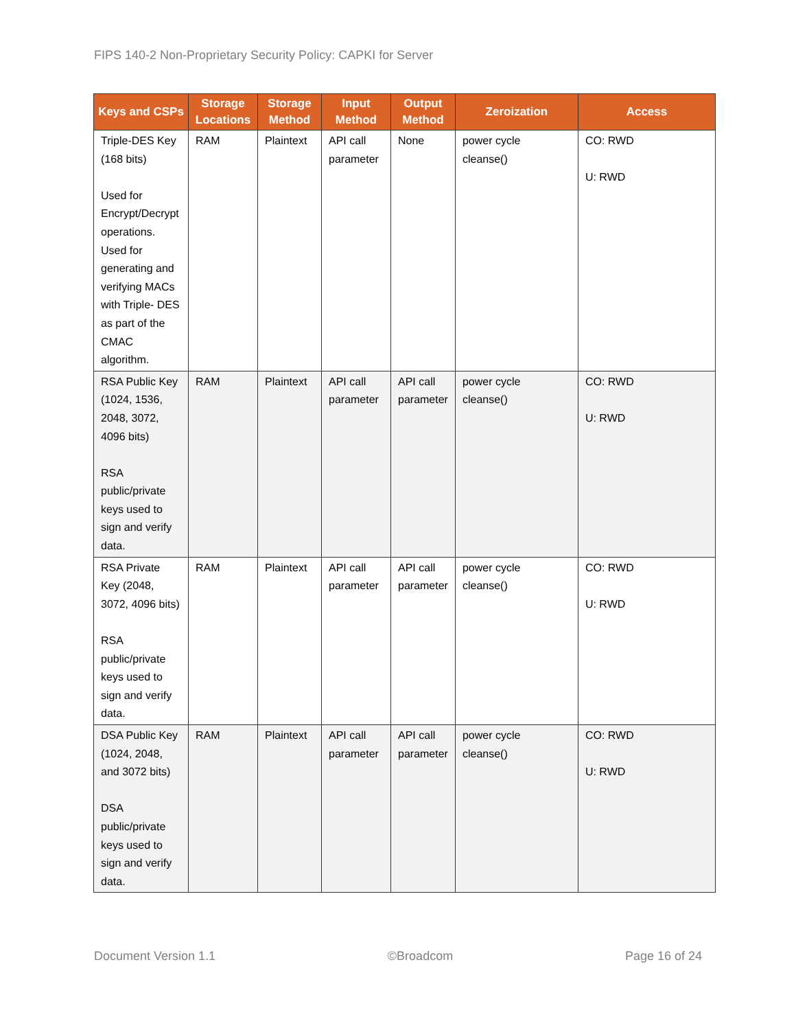FIPS 140-2 Non-Proprietary Security Policy: CAPKI for Server
| Keys and CSPs | Storage Locations | Storage Method | Input Method | Output Method | Zeroization | Access |
| --- | --- | --- | --- | --- | --- | --- |
| Triple-DES Key (168 bits) Used for Encrypt/Decrypt operations. Used for generating and verifying MACs with Triple- DES as part of the CMAC algorithm. | RAM | Plaintext | API call parameter | None | power cycle cleanse() | CO: RWD U: RWD |
| RSA Public Key (1024, 1536, 2048, 3072, 4096 bits) RSA public/private keys used to sign and verify data. | RAM | Plaintext | API call parameter | API call parameter | power cycle cleanse() | CO: RWD U: RWD |
| RSA Private Key (2048, 3072, 4096 bits) RSA public/private keys used to sign and verify data. | RAM | Plaintext | API call parameter | API call parameter | power cycle cleanse() | CO: RWD U: RWD |
| DSA Public Key (1024, 2048, and 3072 bits) DSA public/private keys used to sign and verify data. | RAM | Plaintext | API call parameter | API call parameter | power cycle cleanse() | CO: RWD U: RWD |
Document Version 1.1 ©Broadcom Page 16 of 24